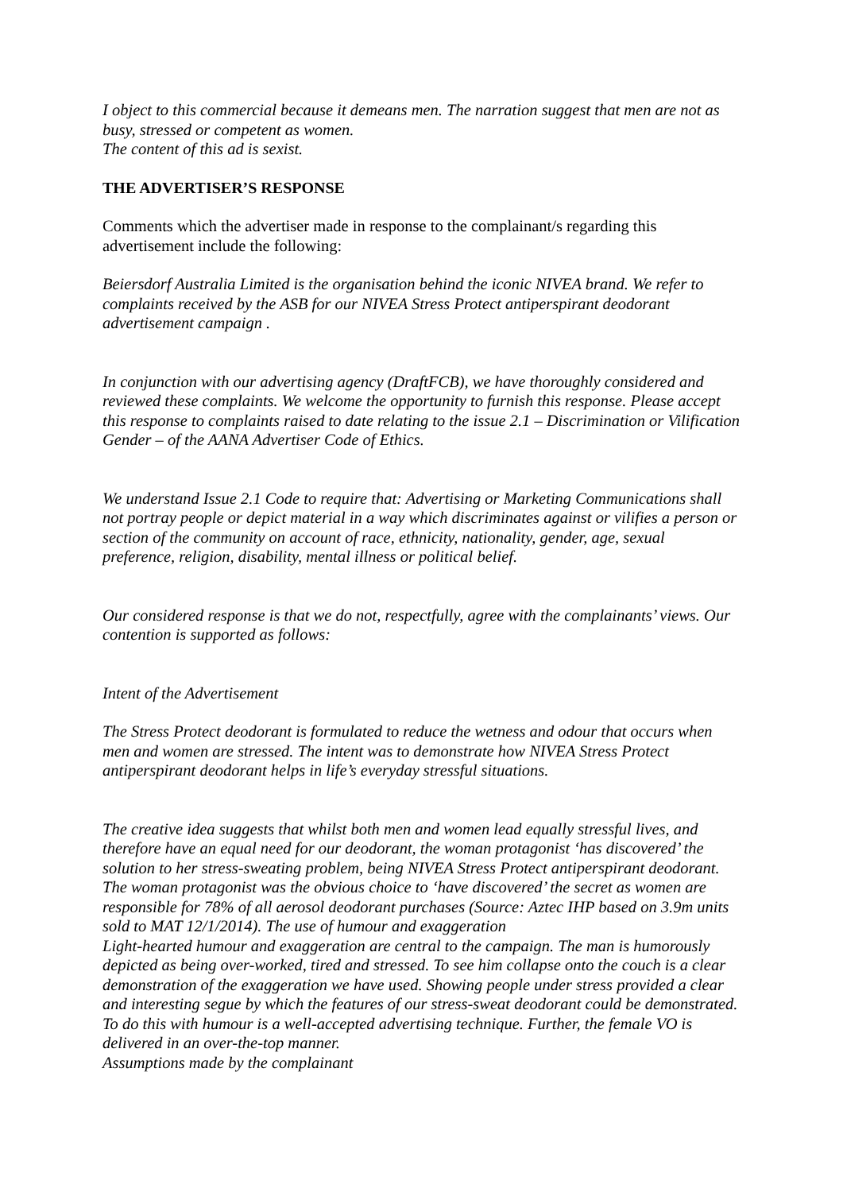I object to this commercial because it demeans men. The narration suggest that men are not as busy, stressed or competent as women.
The content of this ad is sexist.
THE ADVERTISER’S RESPONSE
Comments which the advertiser made in response to the complainant/s regarding this advertisement include the following:
Beiersdorf Australia Limited is the organisation behind the iconic NIVEA brand. We refer to complaints received by the ASB for our NIVEA Stress Protect antiperspirant deodorant advertisement campaign .
In conjunction with our advertising agency (DraftFCB), we have thoroughly considered and reviewed these complaints. We welcome the opportunity to furnish this response. Please accept this response to complaints raised to date relating to the issue 2.1 – Discrimination or Vilification Gender – of the AANA Advertiser Code of Ethics.
We understand Issue 2.1 Code to require that: Advertising or Marketing Communications shall not portray people or depict material in a way which discriminates against or vilifies a person or section of the community on account of race, ethnicity, nationality, gender, age, sexual preference, religion, disability, mental illness or political belief.
Our considered response is that we do not, respectfully, agree with the complainants’ views. Our contention is supported as follows:
Intent of the Advertisement
The Stress Protect deodorant is formulated to reduce the wetness and odour that occurs when men and women are stressed. The intent was to demonstrate how NIVEA Stress Protect antiperspirant deodorant helps in life’s everyday stressful situations.
The creative idea suggests that whilst both men and women lead equally stressful lives, and therefore have an equal need for our deodorant, the woman protagonist ‘has discovered’ the solution to her stress-sweating problem, being NIVEA Stress Protect antiperspirant deodorant. The woman protagonist was the obvious choice to ‘have discovered’ the secret as women are responsible for 78% of all aerosol deodorant purchases (Source: Aztec IHP based on 3.9m units sold to MAT 12/1/2014). The use of humour and exaggeration
Light-hearted humour and exaggeration are central to the campaign. The man is humorously depicted as being over-worked, tired and stressed. To see him collapse onto the couch is a clear demonstration of the exaggeration we have used. Showing people under stress provided a clear and interesting segue by which the features of our stress-sweat deodorant could be demonstrated. To do this with humour is a well-accepted advertising technique. Further, the female VO is delivered in an over-the-top manner.
Assumptions made by the complainant